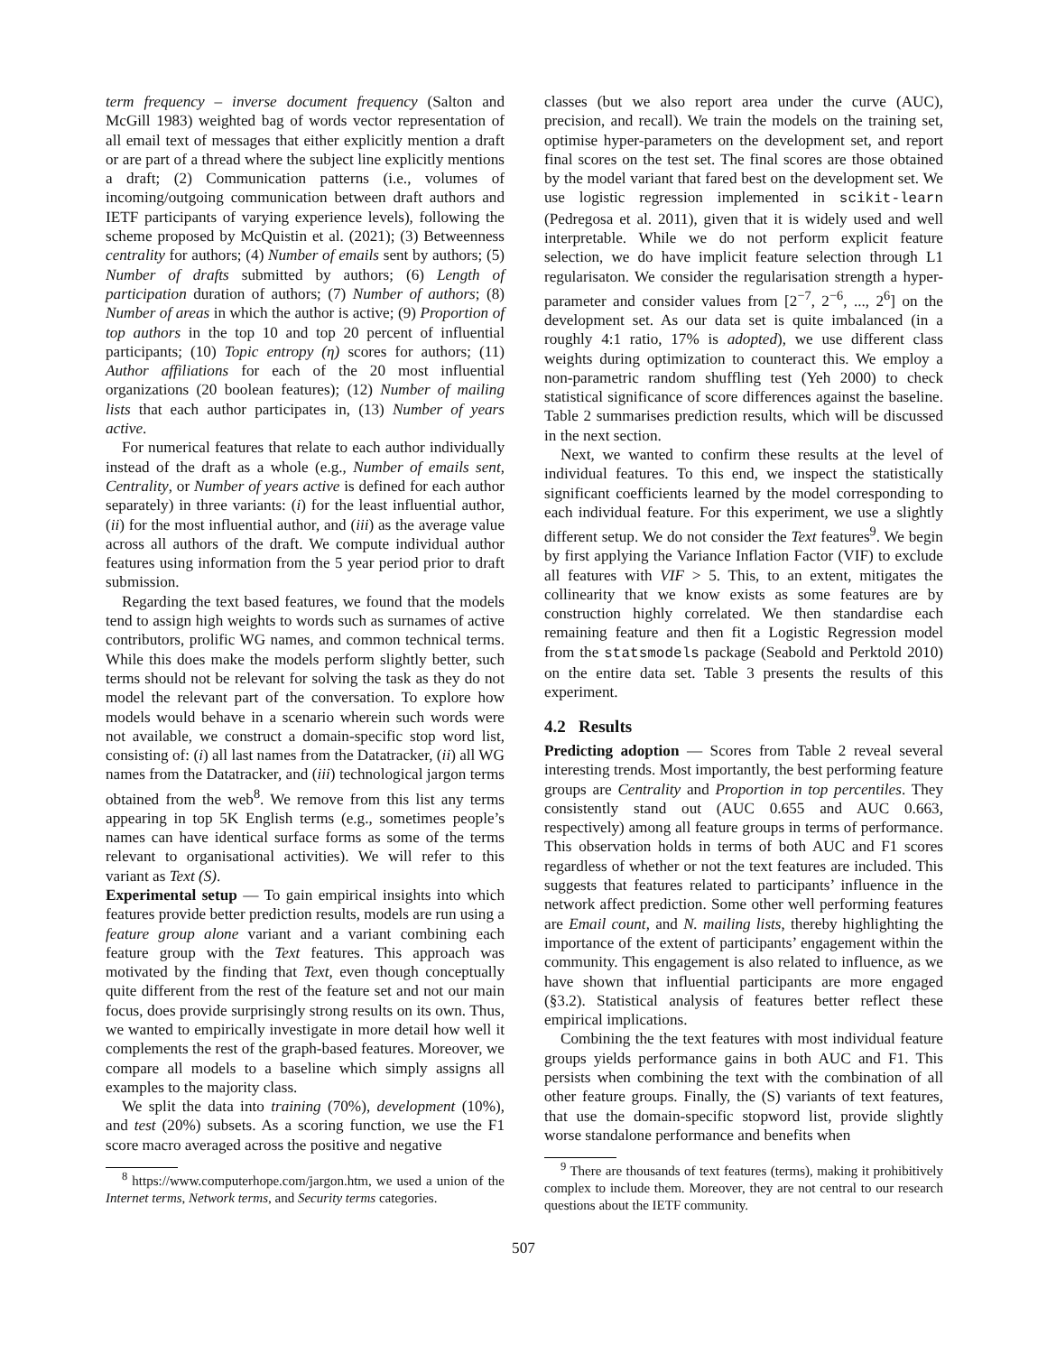term frequency – inverse document frequency (Salton and McGill 1983) weighted bag of words vector representation of all email text of messages that either explicitly mention a draft or are part of a thread where the subject line explicitly mentions a draft; (2) Communication patterns (i.e., volumes of incoming/outgoing communication between draft authors and IETF participants of varying experience levels), following the scheme proposed by McQuistin et al. (2021); (3) Betweenness centrality for authors; (4) Number of emails sent by authors; (5) Number of drafts submitted by authors; (6) Length of participation duration of authors; (7) Number of authors; (8) Number of areas in which the author is active; (9) Proportion of top authors in the top 10 and top 20 percent of influential participants; (10) Topic entropy (η) scores for authors; (11) Author affiliations for each of the 20 most influential organizations (20 boolean features); (12) Number of mailing lists that each author participates in, (13) Number of years active.
For numerical features that relate to each author individually instead of the draft as a whole (e.g., Number of emails sent, Centrality, or Number of years active is defined for each author separately) in three variants: (i) for the least influential author, (ii) for the most influential author, and (iii) as the average value across all authors of the draft. We compute individual author features using information from the 5 year period prior to draft submission.
Regarding the text based features, we found that the models tend to assign high weights to words such as surnames of active contributors, prolific WG names, and common technical terms. While this does make the models perform slightly better, such terms should not be relevant for solving the task as they do not model the relevant part of the conversation. To explore how models would behave in a scenario wherein such words were not available, we construct a domain-specific stop word list, consisting of: (i) all last names from the Datatracker, (ii) all WG names from the Datatracker, and (iii) technological jargon terms obtained from the web<sup>8</sup>. We remove from this list any terms appearing in top 5K English terms (e.g., sometimes people’s names can have identical surface forms as some of the terms relevant to organisational activities). We will refer to this variant as Text (S).
Experimental setup — To gain empirical insights into which features provide better prediction results, models are run using a feature group alone variant and a variant combining each feature group with the Text features. This approach was motivated by the finding that Text, even though conceptually quite different from the rest of the feature set and not our main focus, does provide surprisingly strong results on its own. Thus, we wanted to empirically investigate in more detail how well it complements the rest of the graph-based features. Moreover, we compare all models to a baseline which simply assigns all examples to the majority class.
We split the data into training (70%), development (10%), and test (20%) subsets. As a scoring function, we use the F1 score macro averaged across the positive and negative
<sup>8</sup> https://www.computerhope.com/jargon.htm, we used a union of the Internet terms, Network terms, and Security terms categories.
classes (but we also report area under the curve (AUC), precision, and recall). We train the models on the training set, optimise hyper-parameters on the development set, and report final scores on the test set. The final scores are those obtained by the model variant that fared best on the development set. We use logistic regression implemented in scikit-learn (Pedregosa et al. 2011), given that it is widely used and well interpretable. While we do not perform explicit feature selection, we do have implicit feature selection through L1 regularisaton. We consider the regularisation strength a hyper-parameter and consider values from [2<sup>−7</sup>, 2<sup>−6</sup>, ..., 2<sup>6</sup>] on the development set. As our data set is quite imbalanced (in a roughly 4:1 ratio, 17% is adopted), we use different class weights during optimization to counteract this. We employ a non-parametric random shuffling test (Yeh 2000) to check statistical significance of score differences against the baseline. Table 2 summarises prediction results, which will be discussed in the next section.
Next, we wanted to confirm these results at the level of individual features. To this end, we inspect the statistically significant coefficients learned by the model corresponding to each individual feature. For this experiment, we use a slightly different setup. We do not consider the Text features<sup>9</sup>. We begin by first applying the Variance Inflation Factor (VIF) to exclude all features with VIF > 5. This, to an extent, mitigates the collinearity that we know exists as some features are by construction highly correlated. We then standardise each remaining feature and then fit a Logistic Regression model from the statsmodels package (Seabold and Perktold 2010) on the entire data set. Table 3 presents the results of this experiment.
4.2 Results
Predicting adoption — Scores from Table 2 reveal several interesting trends. Most importantly, the best performing feature groups are Centrality and Proportion in top percentiles. They consistently stand out (AUC 0.655 and AUC 0.663, respectively) among all feature groups in terms of performance. This observation holds in terms of both AUC and F1 scores regardless of whether or not the text features are included. This suggests that features related to participants’ influence in the network affect prediction. Some other well performing features are Email count, and N. mailing lists, thereby highlighting the importance of the extent of participants’ engagement within the community. This engagement is also related to influence, as we have shown that influential participants are more engaged (§3.2). Statistical analysis of features better reflect these empirical implications.
Combining the the text features with most individual feature groups yields performance gains in both AUC and F1. This persists when combining the text with the combination of all other feature groups. Finally, the (S) variants of text features, that use the domain-specific stopword list, provide slightly worse standalone performance and benefits when
<sup>9</sup> There are thousands of text features (terms), making it prohibitively complex to include them. Moreover, they are not central to our research questions about the IETF community.
507